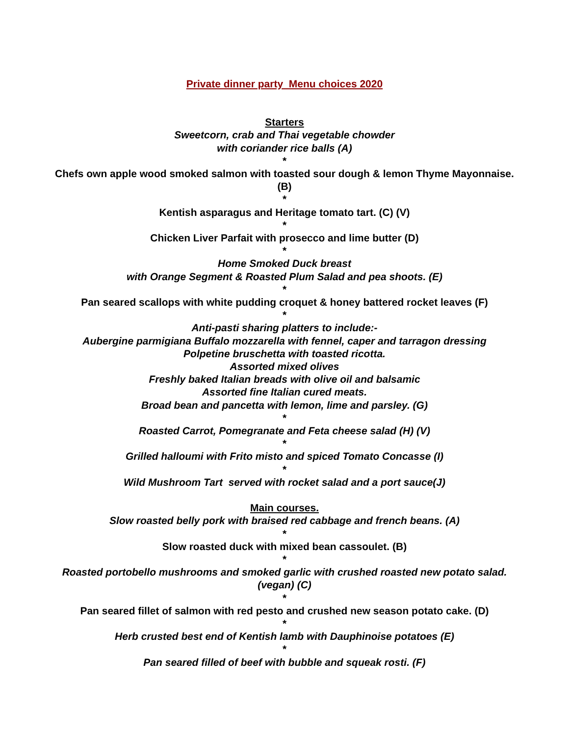Private dinner party Menu choices 2020
Starters
Sweetcorn, crab and Thai vegetable chowder
with coriander rice balls (A)
*
Chefs own apple wood smoked salmon with toasted sour dough & lemon Thyme Mayonnaise. (B)
*
Kentish asparagus and Heritage tomato tart. (C) (V)
*
Chicken Liver Parfait with prosecco and lime butter (D)
*
Home Smoked Duck breast
with Orange Segment & Roasted Plum Salad and pea shoots. (E)
*
Pan seared scallops with white pudding croquet & honey battered rocket leaves (F)
*
Anti-pasti sharing platters to include:-
Aubergine parmigiana Buffalo mozzarella with fennel, caper and tarragon dressing
Polpetine bruschetta with toasted ricotta.
Assorted mixed olives
Freshly baked Italian breads with olive oil and balsamic
Assorted fine Italian cured meats.
Broad bean and pancetta with lemon, lime and parsley. (G)
*
Roasted Carrot, Pomegranate and Feta cheese salad (H) (V)
*
Grilled halloumi with Frito misto and spiced Tomato Concasse (I)
*
Wild Mushroom Tart served with rocket salad and a port sauce(J)
Main courses.
Slow roasted belly pork with braised red cabbage and french beans. (A)
*
Slow roasted duck with mixed bean cassoulet. (B)
*
Roasted portobello mushrooms and smoked garlic with crushed roasted new potato salad.
(vegan) (C)
*
Pan seared fillet of salmon with red pesto and crushed new season potato cake. (D)
*
Herb crusted best end of Kentish lamb with Dauphinoise potatoes (E)
*
Pan seared filled of beef with bubble and squeak rosti. (F)